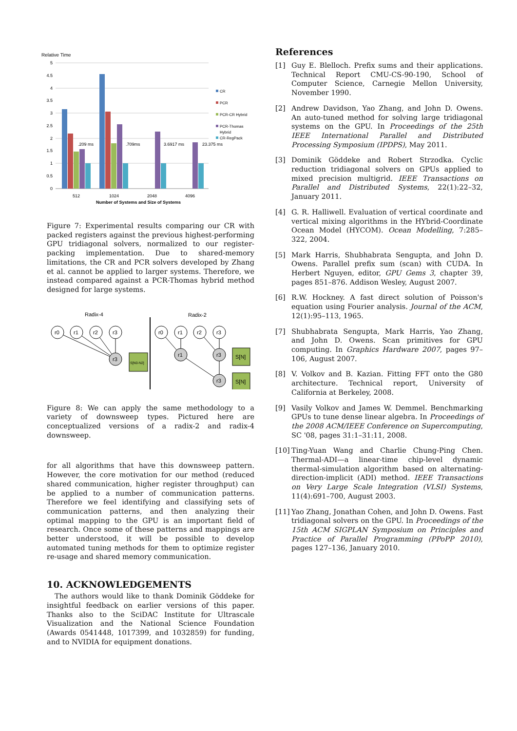Relative Time
5
4.5
4
3.5
3
2.5
2
1.5
1
0.5
0
.209 ms
.709ms
3.6917 ms
23.375 ms
512
1024
2048
4096
Number of Systems and Size of Systems
CR
PCR
PCR-CR Hybrid
PCR-Thomas
Hybrid
CR-RegPack
Figure 7: Experimental results comparing our CR with packed registers against the previous highest-performing GPU tridiagonal solvers, normalized to our register-packing implementation. Due to shared-memory limitations, the CR and PCR solvers developed by Zhang et al. cannot be applied to larger systems. Therefore, we instead compared against a PCR-Thomas hybrid method designed for large systems.
Radix-4
Radix-2
r0
r1
r2
r3
r0
r1
r2
r3
r3
r1
r3
r3
S[N0-N2]
S[N]
S[N]
Figure 8: We can apply the same methodology to a variety of downsweep types. Pictured here are conceptualized versions of a radix-2 and radix-4 downsweep.
for all algorithms that have this downsweep pattern. However, the core motivation for our method (reduced shared communication, higher register throughput) can be applied to a number of communication patterns. Therefore we feel identifying and classifying sets of communication patterns, and then analyzing their optimal mapping to the GPU is an important field of research. Once some of these patterns and mappings are better understood, it will be possible to develop automated tuning methods for them to optimize register re-usage and shared memory communication.
10. ACKNOWLEDGEMENTS
The authors would like to thank Dominik Göddeke for insightful feedback on earlier versions of this paper. Thanks also to the SciDAC Institute for Ultrascale Visualization and the National Science Foundation (Awards 0541448, 1017399, and 1032859) for funding, and to NVIDIA for equipment donations.
References
[1] Guy E. Blelloch. Prefix sums and their applications. Technical Report CMU-CS-90-190, School of Computer Science, Carnegie Mellon University, November 1990.
[2] Andrew Davidson, Yao Zhang, and John D. Owens. An auto-tuned method for solving large tridiagonal systems on the GPU. In Proceedings of the 25th IEEE International Parallel and Distributed Processing Symposium (IPDPS), May 2011.
[3] Dominik Göddeke and Robert Strzodka. Cyclic reduction tridiagonal solvers on GPUs applied to mixed precision multigrid. IEEE Transactions on Parallel and Distributed Systems, 22(1):22–32, January 2011.
[4] G. R. Halliwell. Evaluation of vertical coordinate and vertical mixing algorithms in the HYbrid-Coordinate Ocean Model (HYCOM). Ocean Modelling, 7:285–322, 2004.
[5] Mark Harris, Shubhabrata Sengupta, and John D. Owens. Parallel prefix sum (scan) with CUDA. In Herbert Nguyen, editor, GPU Gems 3, chapter 39, pages 851–876. Addison Wesley, August 2007.
[6] R.W. Hockney. A fast direct solution of Poisson's equation using Fourier analysis. Journal of the ACM, 12(1):95–113, 1965.
[7] Shubhabrata Sengupta, Mark Harris, Yao Zhang, and John D. Owens. Scan primitives for GPU computing. In Graphics Hardware 2007, pages 97–106, August 2007.
[8] V. Volkov and B. Kazian. Fitting FFT onto the G80 architecture. Technical report, University of California at Berkeley, 2008.
[9] Vasily Volkov and James W. Demmel. Benchmarking GPUs to tune dense linear algebra. In Proceedings of the 2008 ACM/IEEE Conference on Supercomputing, SC '08, pages 31:1–31:11, 2008.
[10]
Ting-Yuan Wang and Charlie Chung-Ping Chen. Thermal-ADI—a linear-time chip-level dynamic thermal-simulation algorithm based on alternating-direction-implicit (ADI) method. IEEE Transactions on Very Large Scale Integration (VLSI) Systems, 11(4):691–700, August 2003.
[11]
Yao Zhang, Jonathan Cohen, and John D. Owens. Fast tridiagonal solvers on the GPU. In Proceedings of the 15th ACM SIGPLAN Symposium on Principles and Practice of Parallel Programming (PPoPP 2010), pages 127–136, January 2010.